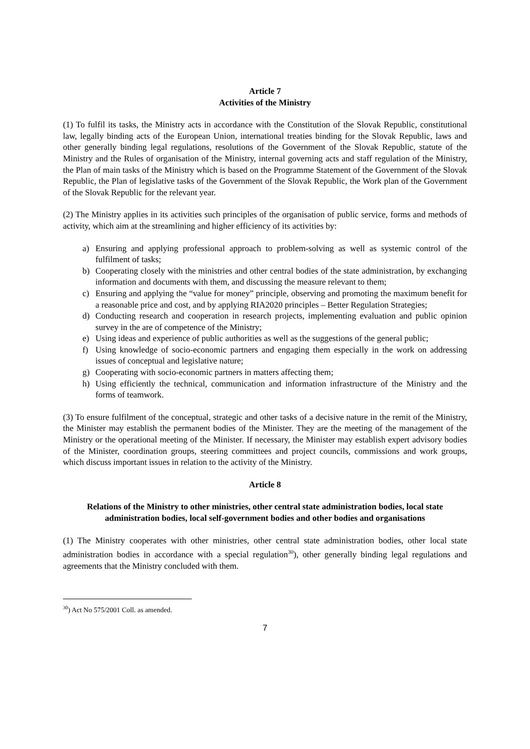Article 7
Activities of the Ministry
(1) To fulfil its tasks, the Ministry acts in accordance with the Constitution of the Slovak Republic, constitutional law, legally binding acts of the European Union, international treaties binding for the Slovak Republic, laws and other generally binding legal regulations, resolutions of the Government of the Slovak Republic, statute of the Ministry and the Rules of organisation of the Ministry, internal governing acts and staff regulation of the Ministry, the Plan of main tasks of the Ministry which is based on the Programme Statement of the Government of the Slovak Republic, the Plan of legislative tasks of the Government of the Slovak Republic, the Work plan of the Government of the Slovak Republic for the relevant year.
(2) The Ministry applies in its activities such principles of the organisation of public service, forms and methods of activity, which aim at the streamlining and higher efficiency of its activities by:
a) Ensuring and applying professional approach to problem-solving as well as systemic control of the fulfilment of tasks;
b) Cooperating closely with the ministries and other central bodies of the state administration, by exchanging information and documents with them, and discussing the measure relevant to them;
c) Ensuring and applying the “value for money” principle, observing and promoting the maximum benefit for a reasonable price and cost, and by applying RIA2020 principles – Better Regulation Strategies;
d) Conducting research and cooperation in research projects, implementing evaluation and public opinion survey in the are of competence of the Ministry;
e) Using ideas and experience of public authorities as well as the suggestions of the general public;
f) Using knowledge of socio-economic partners and engaging them especially in the work on addressing issues of conceptual and legislative nature;
g) Cooperating with socio-economic partners in matters affecting them;
h) Using efficiently the technical, communication and information infrastructure of the Ministry and the forms of teamwork.
(3) To ensure fulfilment of the conceptual, strategic and other tasks of a decisive nature in the remit of the Ministry, the Minister may establish the permanent bodies of the Minister. They are the meeting of the management of the Ministry or the operational meeting of the Minister. If necessary, the Minister may establish expert advisory bodies of the Minister, coordination groups, steering committees and project councils, commissions and work groups, which discuss important issues in relation to the activity of the Ministry.
Article 8
Relations of the Ministry to other ministries, other central state administration bodies, local state administration bodies, local self-government bodies and other bodies and organisations
(1) The Ministry cooperates with other ministries, other central state administration bodies, other local state administration bodies in accordance with a special regulation<sup>30</sup>), other generally binding legal regulations and agreements that the Ministry concluded with them.
<sup>30</sup>) Act No 575/2001 Coll. as amended.
7